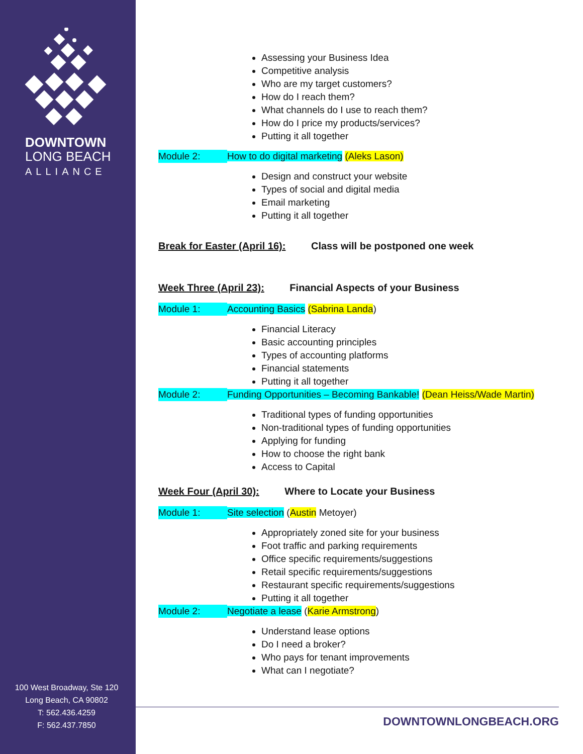DOWNTOWN
LONG BEACH
ALLIANCE
100 West Broadway, Ste 120
Long Beach, CA 90802
T: 562.436.4259
F: 562.437.7850
Assessing your Business Idea
Competitive analysis
Who are my target customers?
How do I reach them?
What channels do I use to reach them?
How do I price my products/services?
Putting it all together
Module 2: How to do digital marketing (Aleks Lason)
Design and construct your website
Types of social and digital media
Email marketing
Putting it all together
Break for Easter (April 16): Class will be postponed one week
Week Three (April 23): Financial Aspects of your Business
Module 1: Accounting Basics (Sabrina Landa)
Financial Literacy
Basic accounting principles
Types of accounting platforms
Financial statements
Putting it all together
Module 2: Funding Opportunities – Becoming Bankable! (Dean Heiss/Wade Martin)
Traditional types of funding opportunities
Non-traditional types of funding opportunities
Applying for funding
How to choose the right bank
Access to Capital
Week Four (April 30): Where to Locate your Business
Module 1: Site selection (Austin Metoyer)
Appropriately zoned site for your business
Foot traffic and parking requirements
Office specific requirements/suggestions
Retail specific requirements/suggestions
Restaurant specific requirements/suggestions
Putting it all together
Module 2: Negotiate a lease (Karie Armstrong)
Understand lease options
Do I need a broker?
Who pays for tenant improvements
What can I negotiate?
DOWNTOWNLONGBEACH.ORG